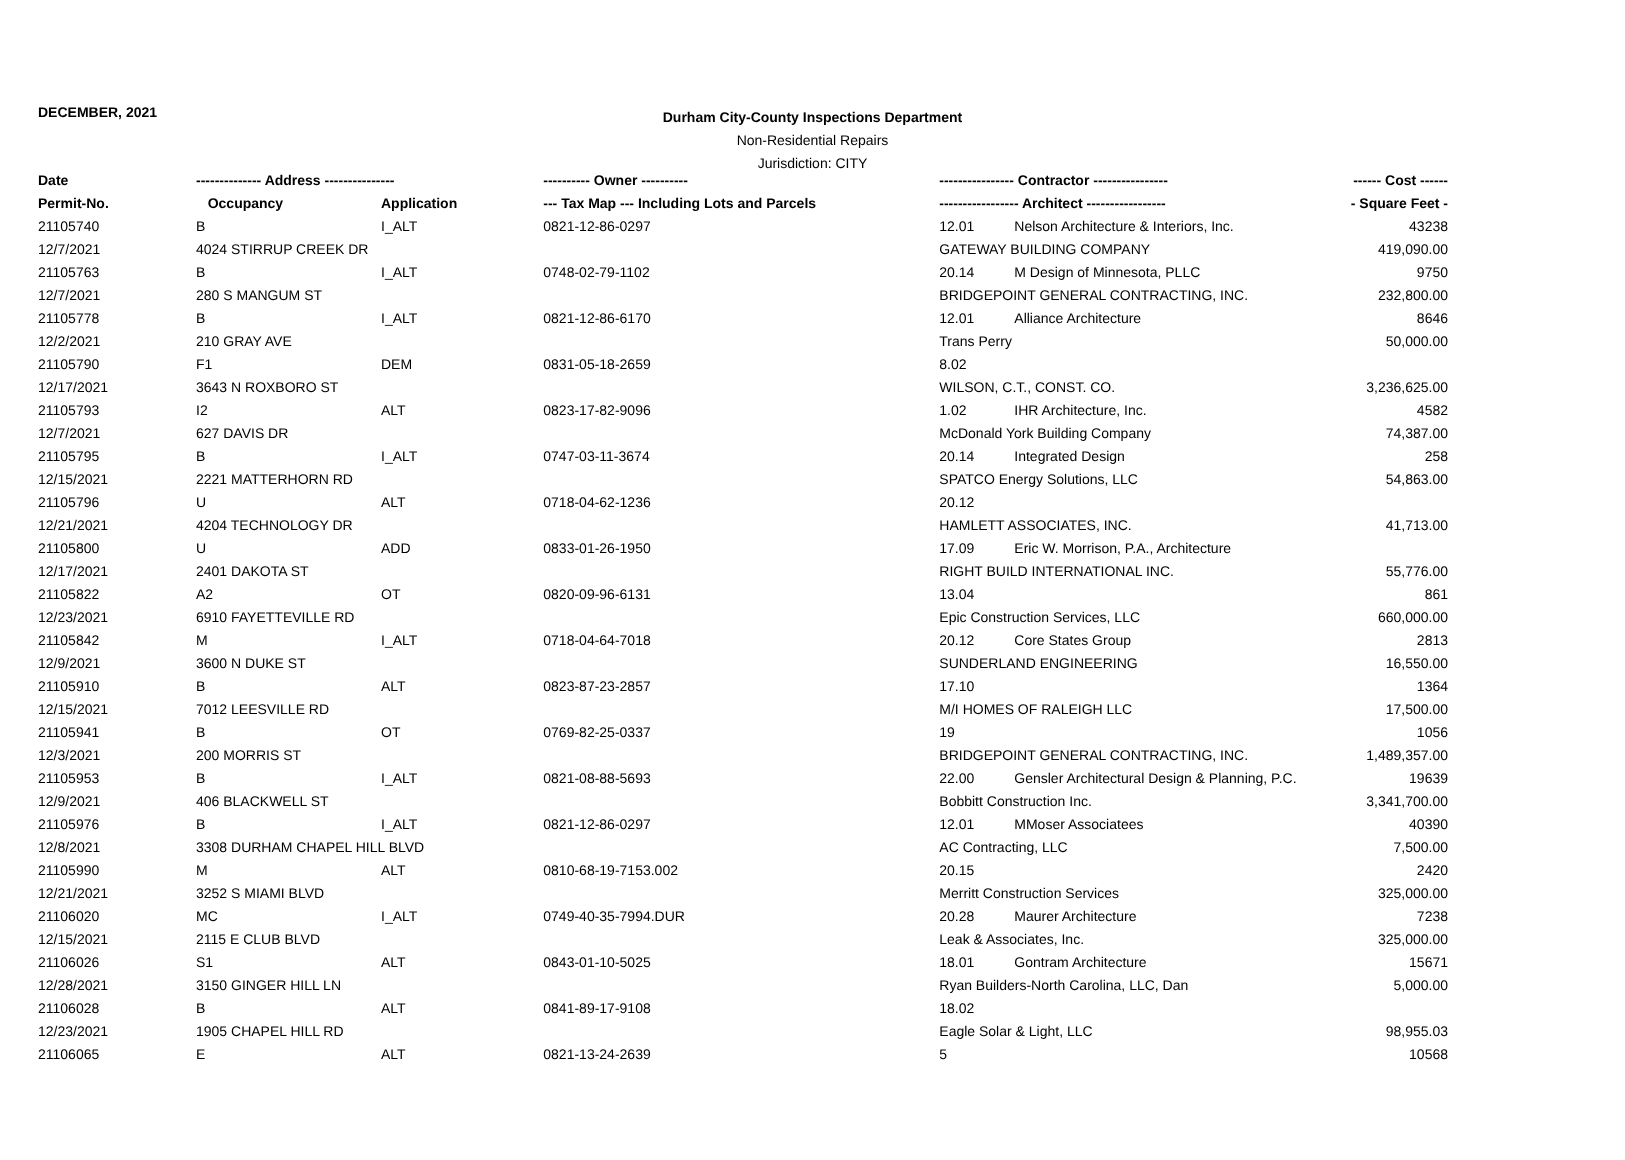DECEMBER, 2021
Durham City-County Inspections Department
Non-Residential Repairs
Jurisdiction: CITY
| Date | -------------- Address --------------- | | ---------- Owner ---------- | ---------------- Contractor ---------------- | ------ Cost ------ |
| --- | --- | --- | --- | --- | --- |
| Permit-No. | Occupancy | Application | --- Tax Map --- Including Lots and Parcels | ----------------- Architect ----------------- | - Square Feet - |
| 21105740 | B | I_ALT | 0821-12-86-0297 | 12.01 Nelson Architecture & Interiors, Inc. | 43238 |
| 12/7/2021 | 4024 STIRRUP CREEK DR | | | GATEWAY BUILDING COMPANY | 419,090.00 |
| 21105763 | B | I_ALT | 0748-02-79-1102 | 20.14 M Design of Minnesota, PLLC | 9750 |
| 12/7/2021 | 280 S MANGUM ST | | | BRIDGEPOINT GENERAL CONTRACTING, INC. | 232,800.00 |
| 21105778 | B | I_ALT | 0821-12-86-6170 | 12.01 Alliance Architecture | 8646 |
| 12/2/2021 | 210 GRAY AVE | | | Trans Perry | 50,000.00 |
| 21105790 | F1 | DEM | 0831-05-18-2659 | 8.02 | |
| 12/17/2021 | 3643 N ROXBORO ST | | | WILSON, C.T., CONST. CO. | 3,236,625.00 |
| 21105793 | I2 | ALT | 0823-17-82-9096 | 1.02 IHR Architecture, Inc. | 4582 |
| 12/7/2021 | 627 DAVIS DR | | | McDonald York Building Company | 74,387.00 |
| 21105795 | B | I_ALT | 0747-03-11-3674 | 20.14 Integrated Design | 258 |
| 12/15/2021 | 2221 MATTERHORN RD | | | SPATCO Energy Solutions, LLC | 54,863.00 |
| 21105796 | U | ALT | 0718-04-62-1236 | 20.12 | |
| 12/21/2021 | 4204 TECHNOLOGY DR | | | HAMLETT ASSOCIATES, INC. | 41,713.00 |
| 21105800 | U | ADD | 0833-01-26-1950 | 17.09 Eric W. Morrison, P.A., Architecture | |
| 12/17/2021 | 2401 DAKOTA ST | | | RIGHT BUILD INTERNATIONAL INC. | 55,776.00 |
| 21105822 | A2 | OT | 0820-09-96-6131 | 13.04 | 861 |
| 12/23/2021 | 6910 FAYETTEVILLE RD | | | Epic Construction Services, LLC | 660,000.00 |
| 21105842 | M | I_ALT | 0718-04-64-7018 | 20.12 Core States Group | 2813 |
| 12/9/2021 | 3600 N DUKE ST | | | SUNDERLAND ENGINEERING | 16,550.00 |
| 21105910 | B | ALT | 0823-87-23-2857 | 17.10 | 1364 |
| 12/15/2021 | 7012 LEESVILLE RD | | | M/I HOMES OF RALEIGH LLC | 17,500.00 |
| 21105941 | B | OT | 0769-82-25-0337 | 19 | 1056 |
| 12/3/2021 | 200 MORRIS ST | | | BRIDGEPOINT GENERAL CONTRACTING, INC. | 1,489,357.00 |
| 21105953 | B | I_ALT | 0821-08-88-5693 | 22.00 Gensler Architectural Design & Planning, P.C. | 19639 |
| 12/9/2021 | 406 BLACKWELL ST | | | Bobbitt Construction Inc. | 3,341,700.00 |
| 21105976 | B | I_ALT | 0821-12-86-0297 | 12.01 MMoser Associatees | 40390 |
| 12/8/2021 | 3308 DURHAM CHAPEL HILL BLVD | | | AC Contracting, LLC | 7,500.00 |
| 21105990 | M | ALT | 0810-68-19-7153.002 | 20.15 | 2420 |
| 12/21/2021 | 3252 S MIAMI BLVD | | | Merritt Construction Services | 325,000.00 |
| 21106020 | MC | I_ALT | 0749-40-35-7994.DUR | 20.28 Maurer Architecture | 7238 |
| 12/15/2021 | 2115 E CLUB BLVD | | | Leak & Associates, Inc. | 325,000.00 |
| 21106026 | S1 | ALT | 0843-01-10-5025 | 18.01 Gontram Architecture | 15671 |
| 12/28/2021 | 3150 GINGER HILL LN | | | Ryan Builders-North Carolina, LLC, Dan | 5,000.00 |
| 21106028 | B | ALT | 0841-89-17-9108 | 18.02 | |
| 12/23/2021 | 1905 CHAPEL HILL RD | | | Eagle Solar & Light, LLC | 98,955.03 |
| 21106065 | E | ALT | 0821-13-24-2639 | 5 | 10568 |